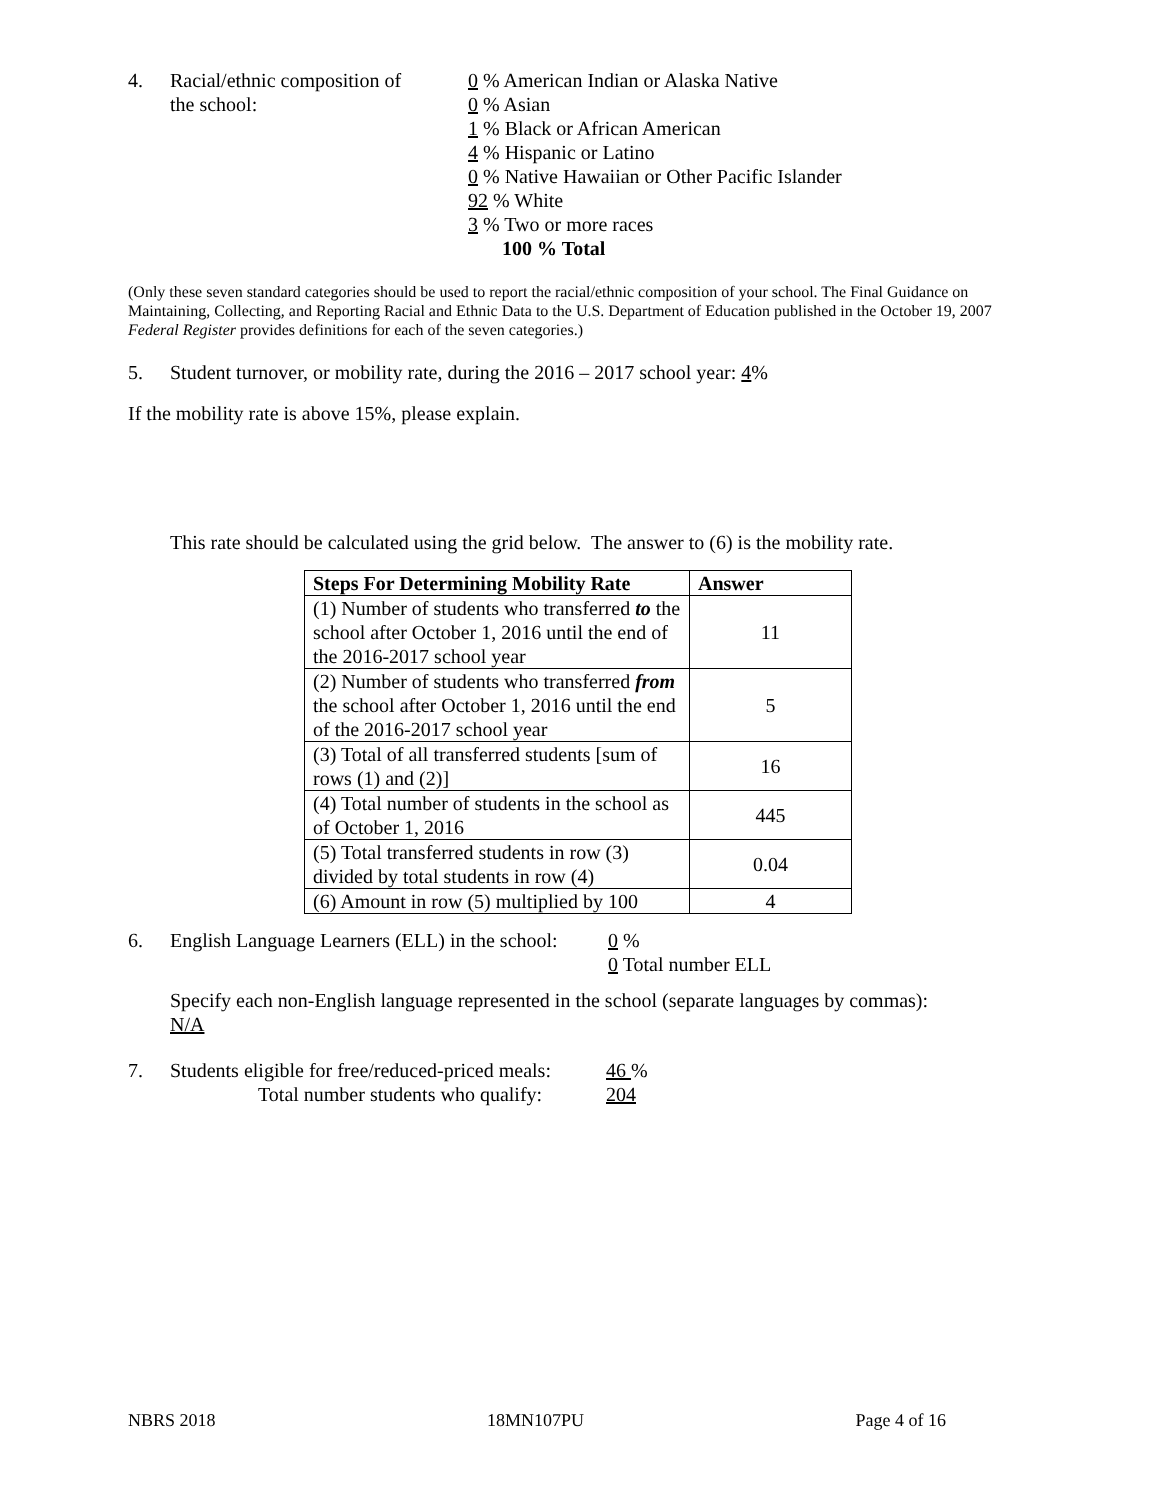4. Racial/ethnic composition of
the school:
0 % American Indian or Alaska Native
0 % Asian
1 % Black or African American
4 % Hispanic or Latino
0 % Native Hawaiian or Other Pacific Islander
92 % White
3 % Two or more races
100 % Total
(Only these seven standard categories should be used to report the racial/ethnic composition of your school. The Final Guidance on Maintaining, Collecting, and Reporting Racial and Ethnic Data to the U.S. Department of Education published in the October 19, 2007 Federal Register provides definitions for each of the seven categories.)
5. Student turnover, or mobility rate, during the 2016 – 2017 school year: 4%
If the mobility rate is above 15%, please explain.
This rate should be calculated using the grid below. The answer to (6) is the mobility rate.
| Steps For Determining Mobility Rate | Answer |
| --- | --- |
| (1) Number of students who transferred to the school after October 1, 2016 until the end of the 2016-2017 school year | 11 |
| (2) Number of students who transferred from the school after October 1, 2016 until the end of the 2016-2017 school year | 5 |
| (3) Total of all transferred students [sum of rows (1) and (2)] | 16 |
| (4) Total number of students in the school as of October 1, 2016 | 445 |
| (5) Total transferred students in row (3) divided by total students in row (4) | 0.04 |
| (6) Amount in row (5) multiplied by 100 | 4 |
6. English Language Learners (ELL) in the school:
0 %
0 Total number ELL
Specify each non-English language represented in the school (separate languages by commas):
N/A
7. Students eligible for free/reduced-priced meals:
Total number students who qualify:
46 %
204
NBRS 2018 18MN107PU Page 4 of 16